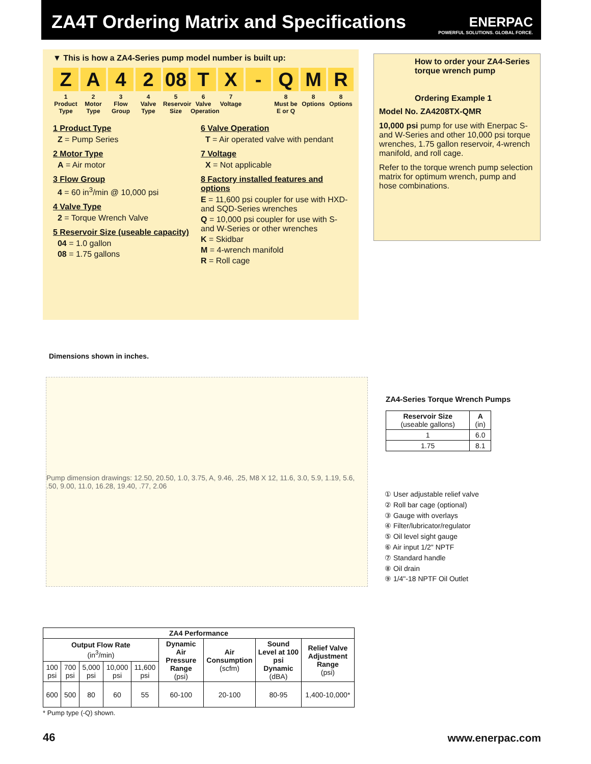ZA4T Ordering Matrix and Specifications
ENERPAC
POWERFUL SOLUTIONS. GLOBAL FORCE.
▼ This is how a ZA4-Series pump model number is built up:
Z
1
Product Type
A
2
Motor Type
4
3
Flow Group
2
4
Valve Type
08
5
Reservoir Size
T
6
Valve Operation
X
7
Voltage
- Q
8
Must be E or Q
M
8
Options
R
8
Options
1 Product Type
Z = Pump Series
2 Motor Type
A = Air motor
3 Flow Group
4 = 60 in<sup>3</sup>/min @ 10,000 psi
4 Valve Type
2 = Torque Wrench Valve
5 Reservoir Size (useable capacity)
04 = 1.0 gallon
08 = 1.75 gallons
6 Valve Operation
T = Air operated valve with pendant
7 Voltage
X = Not applicable
8 Factory installed features and options
E = 11,600 psi coupler for use with HXD- and SQD-Series wrenches
Q = 10,000 psi coupler for use with S- and W-Series or other wrenches
K = Skidbar
M = 4-wrench manifold
R = Roll cage
How to order your ZA4-Series torque wrench pump
Ordering Example 1
Model No. ZA4208TX-QMR
10,000 psi pump for use with Enerpac S- and W-Series and other 10,000 psi torque wrenches, 1.75 gallon reservoir, 4-wrench manifold, and roll cage.
Refer to the torque wrench pump selection matrix for optimum wrench, pump and hose combinations.
Dimensions shown in inches.
Pump dimension drawings: 12.50, 20.50, 1.0, 3.75, A, 9.46, .25, M8 X 12, 11.6, 3.0, 5.9, 1.19, 5.6, .50, 9.00, 11.0, 16.28, 19.40, .77, 2.06
ZA4-Series Torque Wrench Pumps
| Reservoir Size (useable gallons) | A (in) |
| --- | --- |
| 1 | 6.0 |
| 1.75 | 8.1 |
① User adjustable relief valve
② Roll bar cage (optional)
③ Gauge with overlays
④ Filter/lubricator/regulator
⑤ Oil level sight gauge
⑥ Air input 1/2" NPTF
⑦ Standard handle
⑧ Oil drain
⑨ 1/4"-18 NPTF Oil Outlet
| ZA4 Performance | | | | | | | | |
| --- | --- | --- | --- | --- | --- | --- | --- | --- |
| Output Flow Rate (in<sup>3</sup>/min) | | | | | Dynamic Air Pressure Range (psi) | Air Consumption (scfm) | Sound Level at 100 psi Dynamic (dBA) | Relief Valve Adjustment Range (psi) |
| 100 psi | 700 psi | 5,000 psi | 10,000 psi | 11,600 psi | | | | |
| 600 | 500 | 80 | 60 | 55 | 60-100 | 20-100 | 80-95 | 1,400-10,000* |
* Pump type (-Q) shown.
46 www.enerpac.com